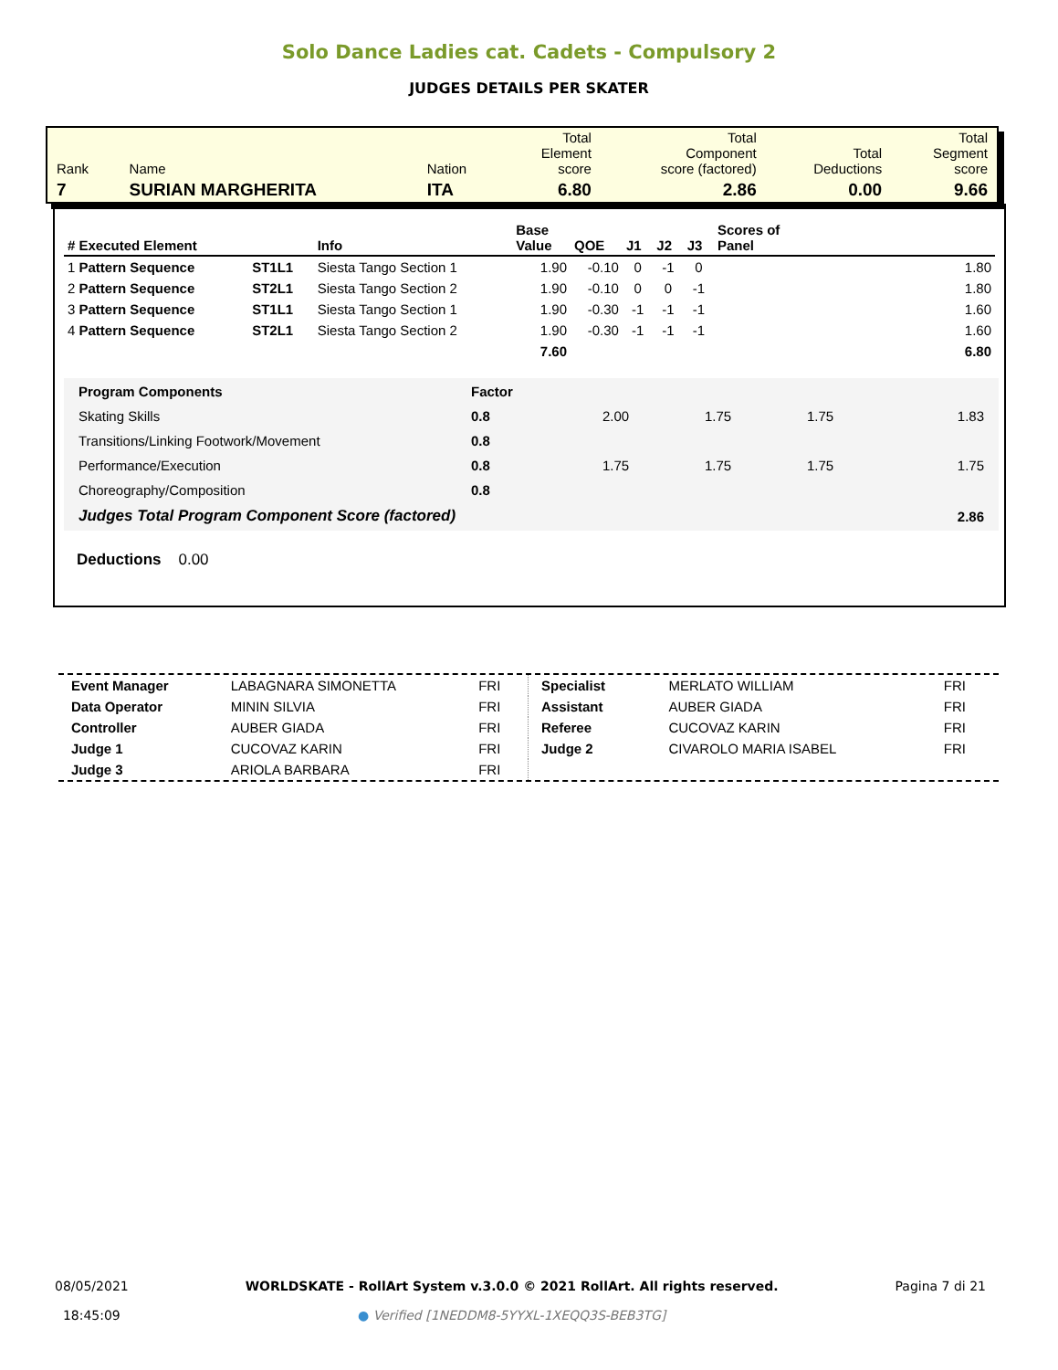Solo Dance Ladies cat. Cadets - Compulsory 2
JUDGES DETAILS PER SKATER
| Rank | Name | Nation | Total Element score | Total Component score (factored) | Total Deductions | Total Segment score |
| 7 | SURIAN MARGHERITA | ITA | 6.80 | 2.86 | 0.00 | 9.66 |
| # Executed Element | | Info | Base Value | QOE | J1 | J2 | J3 | Scores of Panel |
| --- | --- | --- | --- | --- | --- | --- | --- | --- |
| 1 Pattern Sequence | ST1L1 | Siesta Tango Section 1 | 1.90 | -0.10 | 0 | -1 | 0 | 1.80 |
| 2 Pattern Sequence | ST2L1 | Siesta Tango Section 2 | 1.90 | -0.10 | 0 | 0 | -1 | 1.80 |
| 3 Pattern Sequence | ST1L1 | Siesta Tango Section 1 | 1.90 | -0.30 | -1 | -1 | -1 | 1.60 |
| 4 Pattern Sequence | ST2L1 | Siesta Tango Section 2 | 1.90 | -0.30 | -1 | -1 | -1 | 1.60 |
| | | | 7.60 | | | | | 6.80 |
| Program Components | Factor | | | | |
| Skating Skills | 0.8 | 2.00 | 1.75 | 1.75 | 1.83 |
| Transitions/Linking Footwork/Movement | 0.8 | | | | |
| Performance/Execution | 0.8 | 1.75 | 1.75 | 1.75 | 1.75 |
| Choreography/Composition | 0.8 | | | | |
| Judges Total Program Component Score (factored) | | | | | 2.86 |
Deductions 0.00
| Event Manager | LABAGNARA SIMONETTA | FRI |
| Data Operator | MININ SILVIA | FRI |
| Controller | AUBER GIADA | FRI |
| Judge 1 | CUCOVAZ KARIN | FRI |
| Judge 3 | ARIOLA BARBARA | FRI |
| Specialist | MERLATO WILLIAM | FRI |
| Assistant | AUBER GIADA | FRI |
| Referee | CUCOVAZ KARIN | FRI |
| Judge 2 | CIVAROLO MARIA ISABEL | FRI |
08/05/2021
18:45:09
WORLDSKATE - RollArt System v.3.0.0 © 2021 RollArt. All rights reserved.
● Verified [1NEDDM8-5YYXL-1XEQQ3S-BEB3TG]
Pagina 7 di 21